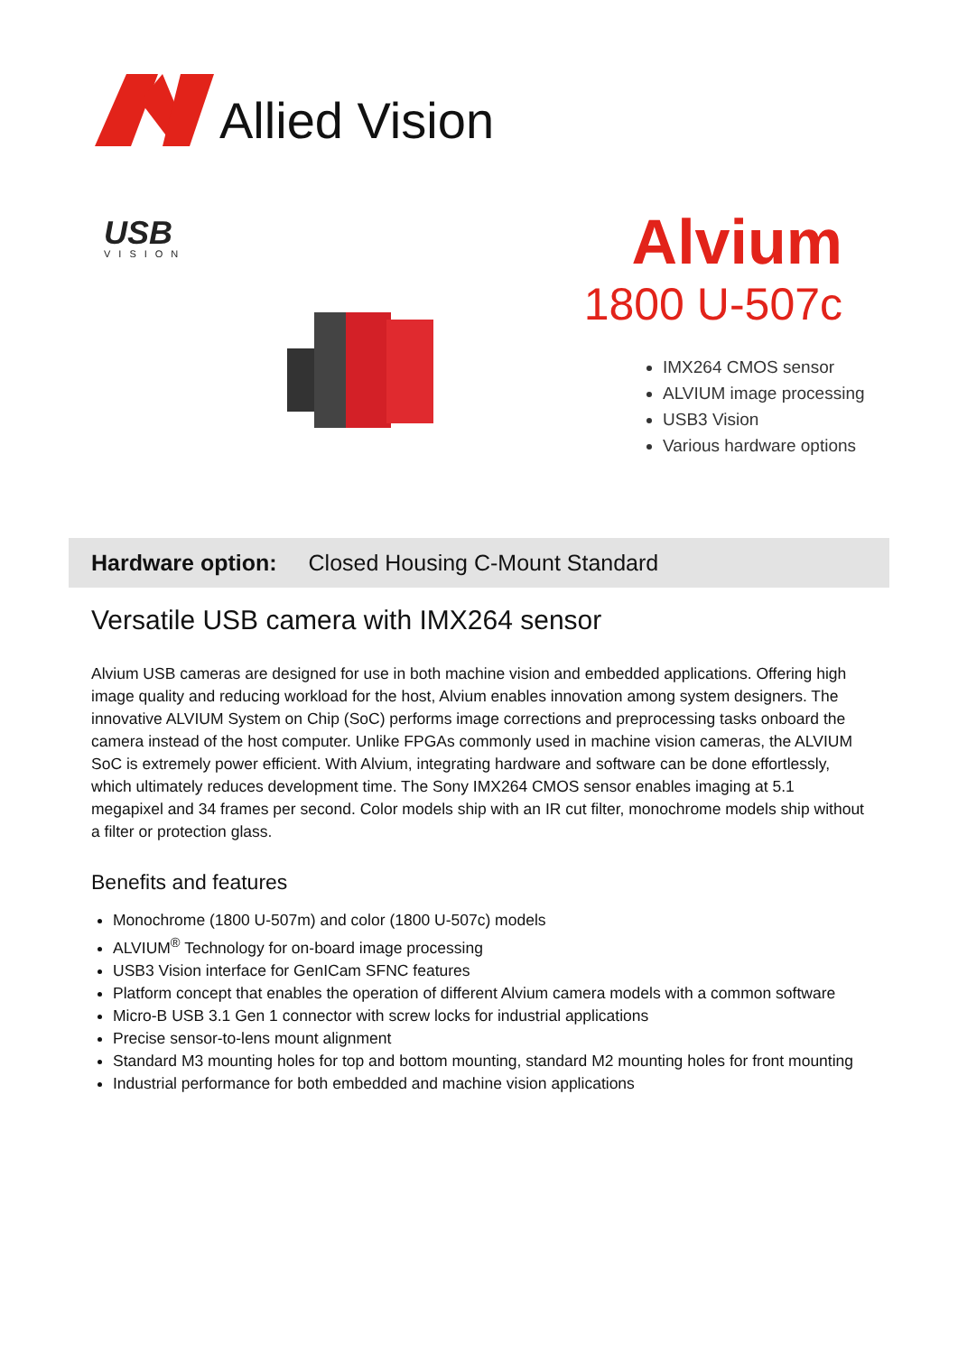Allied Vision
USB
VISION
Alvium
1800 U-507c
IMX264 CMOS sensor
ALVIUM image processing
USB3 Vision
Various hardware options
Hardware option: Closed Housing C-Mount Standard
Versatile USB camera with IMX264 sensor
Alvium USB cameras are designed for use in both machine vision and embedded applications. Offering high image quality and reducing workload for the host, Alvium enables innovation among system designers. The innovative ALVIUM System on Chip (SoC) performs image corrections and preprocessing tasks onboard the camera instead of the host computer. Unlike FPGAs commonly used in machine vision cameras, the ALVIUM SoC is extremely power efficient. With Alvium, integrating hardware and software can be done effortlessly, which ultimately reduces development time. The Sony IMX264 CMOS sensor enables imaging at 5.1 megapixel and 34 frames per second. Color models ship with an IR cut filter, monochrome models ship without a filter or protection glass.
Benefits and features
Monochrome (1800 U-507m) and color (1800 U-507c) models
ALVIUM<sup>®</sup> Technology for on-board image processing
USB3 Vision interface for GenICam SFNC features
Platform concept that enables the operation of different Alvium camera models with a common software
Micro-B USB 3.1 Gen 1 connector with screw locks for industrial applications
Precise sensor-to-lens mount alignment
Standard M3 mounting holes for top and bottom mounting, standard M2 mounting holes for front mounting
Industrial performance for both embedded and machine vision applications